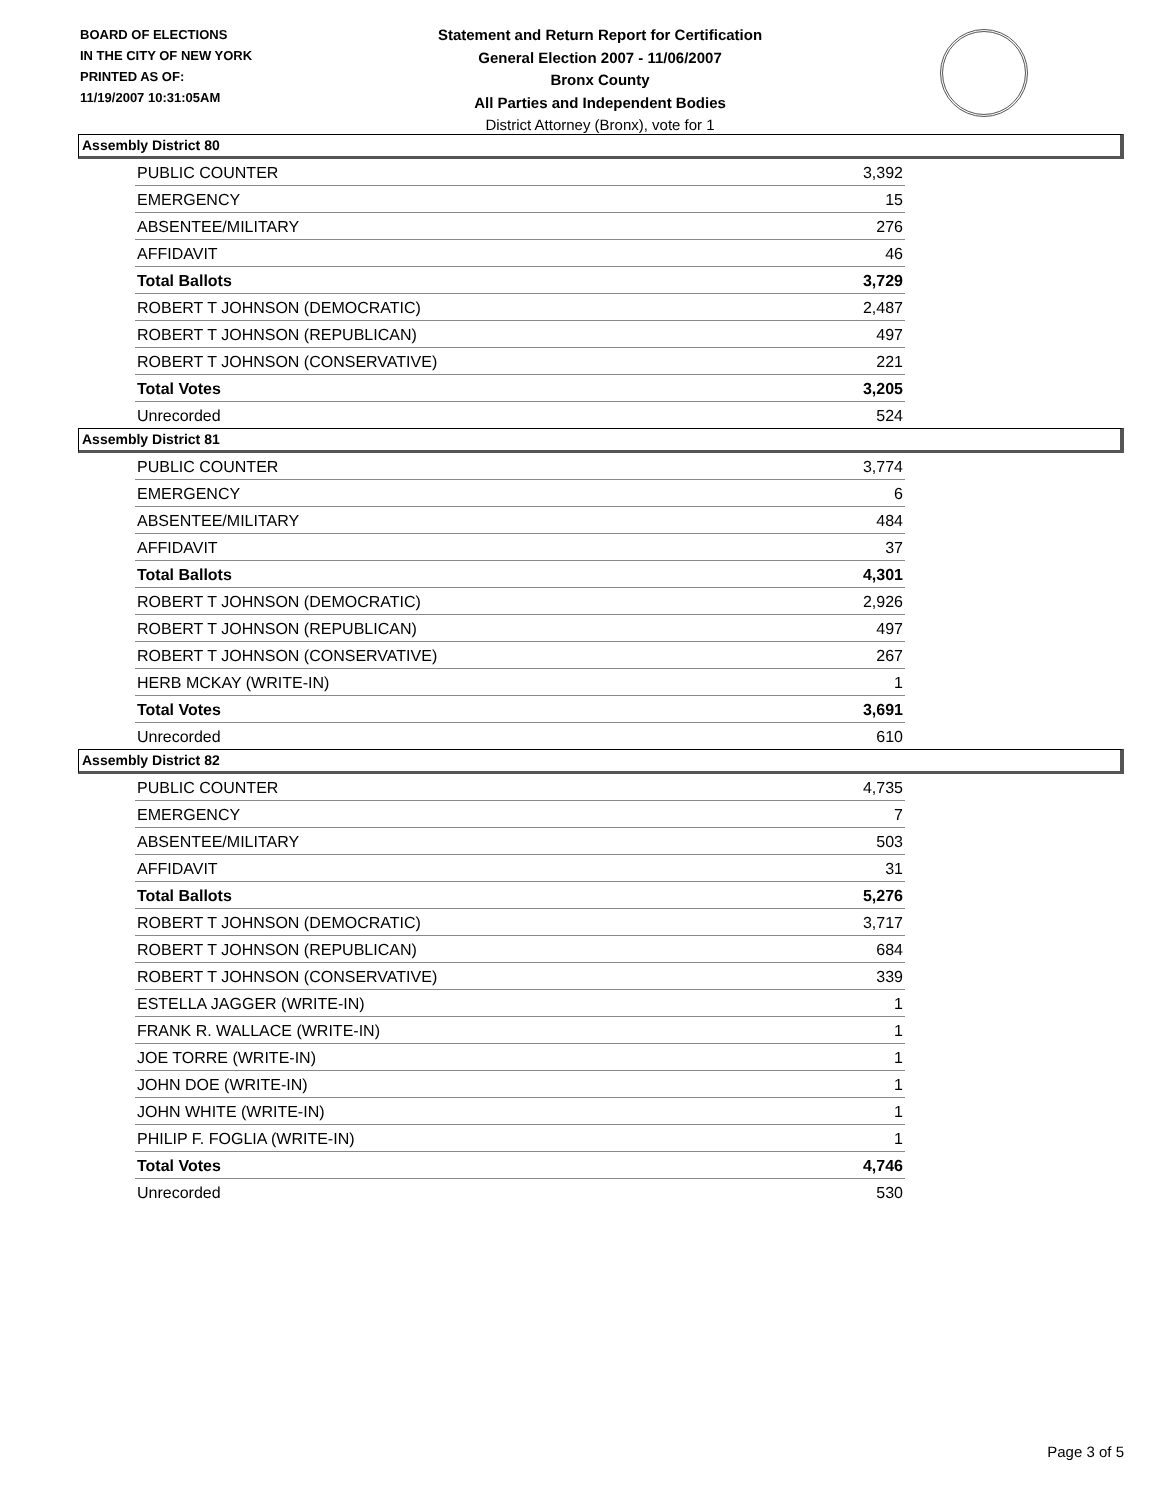BOARD OF ELECTIONS
IN THE CITY OF NEW YORK
PRINTED AS OF:
11/19/2007 10:31:05AM
Statement and Return Report for Certification
General Election 2007 - 11/06/2007
Bronx County
All Parties and Independent Bodies
District Attorney (Bronx), vote for 1
Assembly District 80
| PUBLIC COUNTER | 3,392 |
| EMERGENCY | 15 |
| ABSENTEE/MILITARY | 276 |
| AFFIDAVIT | 46 |
| Total Ballots | 3,729 |
| ROBERT T JOHNSON (DEMOCRATIC) | 2,487 |
| ROBERT T JOHNSON (REPUBLICAN) | 497 |
| ROBERT T JOHNSON (CONSERVATIVE) | 221 |
| Total Votes | 3,205 |
| Unrecorded | 524 |
Assembly District 81
| PUBLIC COUNTER | 3,774 |
| EMERGENCY | 6 |
| ABSENTEE/MILITARY | 484 |
| AFFIDAVIT | 37 |
| Total Ballots | 4,301 |
| ROBERT T JOHNSON (DEMOCRATIC) | 2,926 |
| ROBERT T JOHNSON (REPUBLICAN) | 497 |
| ROBERT T JOHNSON (CONSERVATIVE) | 267 |
| HERB MCKAY (WRITE-IN) | 1 |
| Total Votes | 3,691 |
| Unrecorded | 610 |
Assembly District 82
| PUBLIC COUNTER | 4,735 |
| EMERGENCY | 7 |
| ABSENTEE/MILITARY | 503 |
| AFFIDAVIT | 31 |
| Total Ballots | 5,276 |
| ROBERT T JOHNSON (DEMOCRATIC) | 3,717 |
| ROBERT T JOHNSON (REPUBLICAN) | 684 |
| ROBERT T JOHNSON (CONSERVATIVE) | 339 |
| ESTELLA JAGGER (WRITE-IN) | 1 |
| FRANK R. WALLACE (WRITE-IN) | 1 |
| JOE TORRE (WRITE-IN) | 1 |
| JOHN DOE (WRITE-IN) | 1 |
| JOHN WHITE (WRITE-IN) | 1 |
| PHILIP F. FOGLIA (WRITE-IN) | 1 |
| Total Votes | 4,746 |
| Unrecorded | 530 |
Page 3 of 5